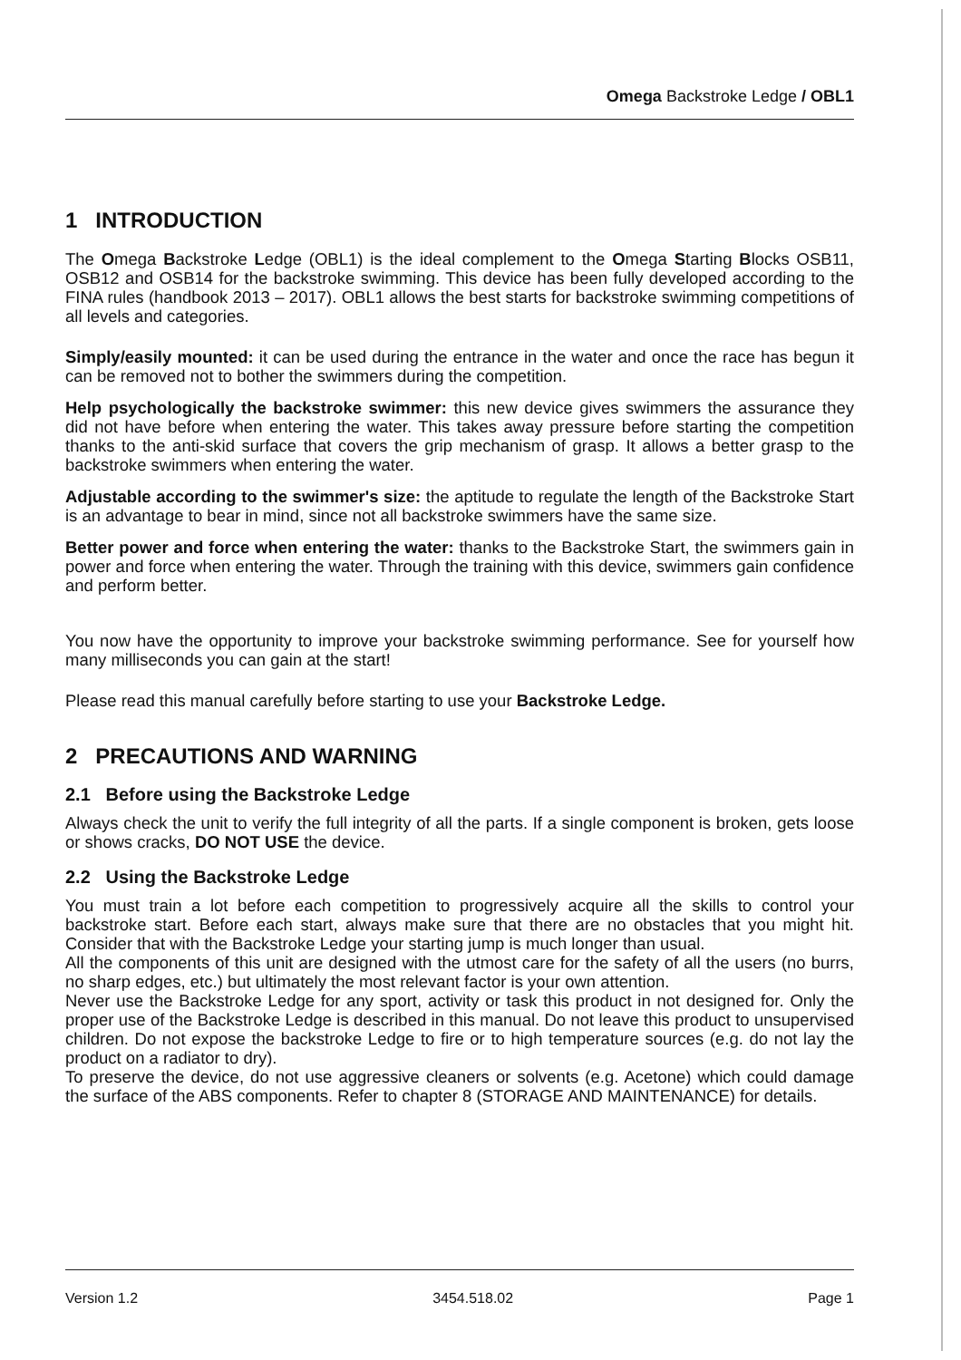Omega Backstroke Ledge / OBL1
1 INTRODUCTION
The Omega Backstroke Ledge (OBL1) is the ideal complement to the Omega Starting Blocks OSB11, OSB12 and OSB14 for the backstroke swimming. This device has been fully developed according to the FINA rules (handbook 2013 – 2017). OBL1 allows the best starts for backstroke swimming competitions of all levels and categories.
Simply/easily mounted: it can be used during the entrance in the water and once the race has begun it can be removed not to bother the swimmers during the competition.
Help psychologically the backstroke swimmer: this new device gives swimmers the assurance they did not have before when entering the water. This takes away pressure before starting the competition thanks to the anti-skid surface that covers the grip mechanism of grasp. It allows a better grasp to the backstroke swimmers when entering the water.
Adjustable according to the swimmer's size: the aptitude to regulate the length of the Backstroke Start is an advantage to bear in mind, since not all backstroke swimmers have the same size.
Better power and force when entering the water: thanks to the Backstroke Start, the swimmers gain in power and force when entering the water. Through the training with this device, swimmers gain confidence and perform better.
You now have the opportunity to improve your backstroke swimming performance. See for yourself how many milliseconds you can gain at the start!
Please read this manual carefully before starting to use your Backstroke Ledge.
2 PRECAUTIONS AND WARNING
2.1 Before using the Backstroke Ledge
Always check the unit to verify the full integrity of all the parts. If a single component is broken, gets loose or shows cracks, DO NOT USE the device.
2.2 Using the Backstroke Ledge
You must train a lot before each competition to progressively acquire all the skills to control your backstroke start. Before each start, always make sure that there are no obstacles that you might hit. Consider that with the Backstroke Ledge your starting jump is much longer than usual.
All the components of this unit are designed with the utmost care for the safety of all the users (no burrs, no sharp edges, etc.) but ultimately the most relevant factor is your own attention.
Never use the Backstroke Ledge for any sport, activity or task this product in not designed for. Only the proper use of the Backstroke Ledge is described in this manual. Do not leave this product to unsupervised children. Do not expose the backstroke Ledge to fire or to high temperature sources (e.g. do not lay the product on a radiator to dry).
To preserve the device, do not use aggressive cleaners or solvents (e.g. Acetone) which could damage the surface of the ABS components. Refer to chapter 8 (STORAGE AND MAINTENANCE) for details.
Version 1.2 3454.518.02 Page 1